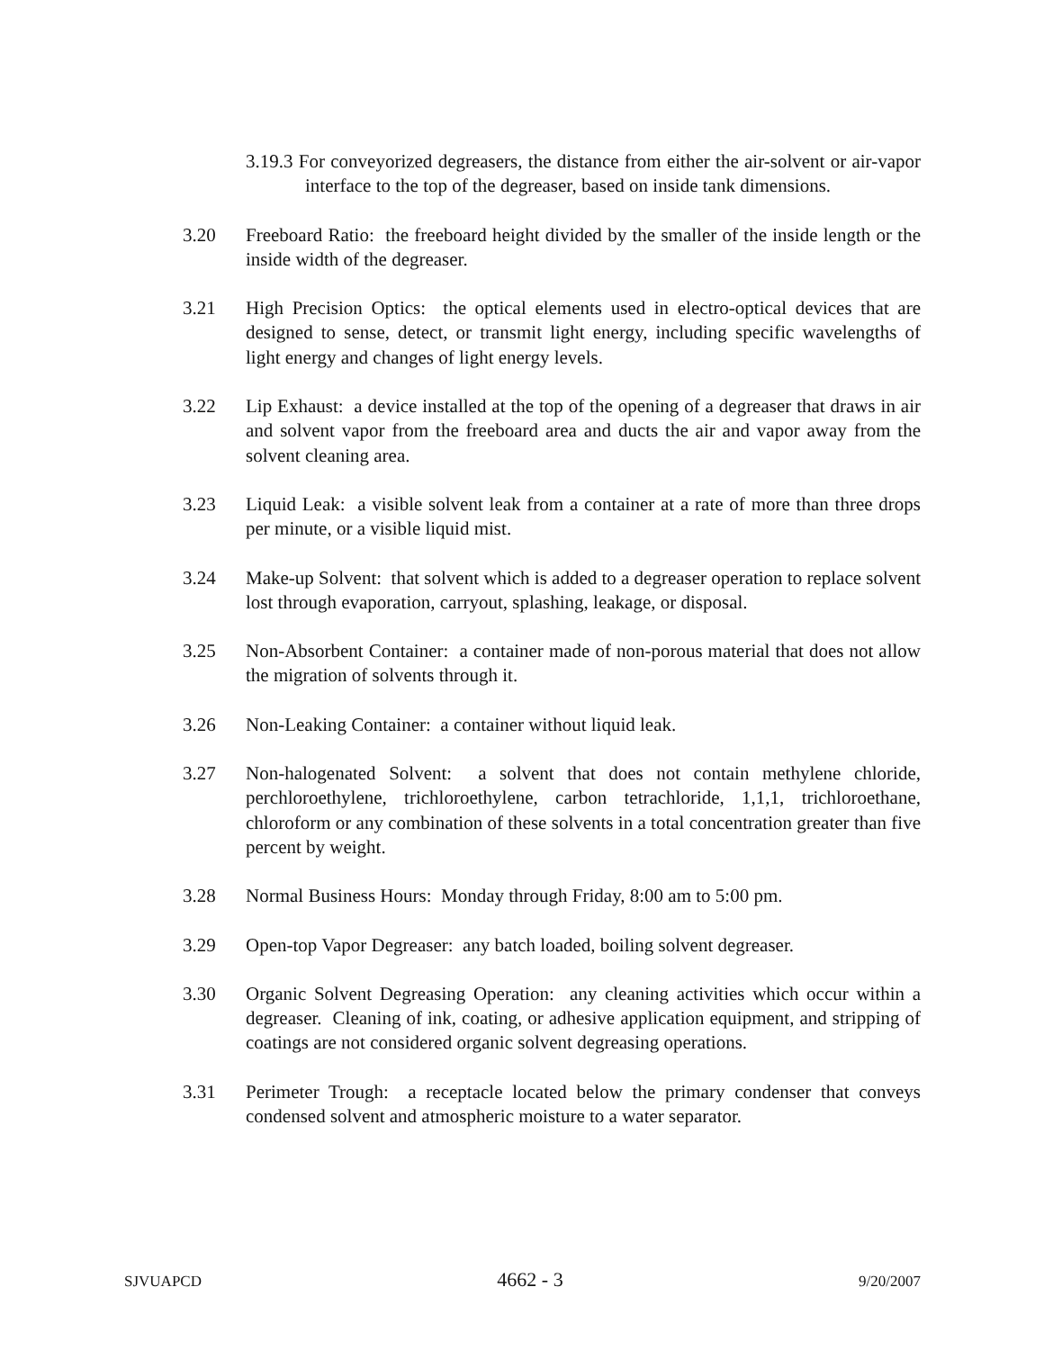3.19.3 For conveyorized degreasers, the distance from either the air-solvent or air-vapor interface to the top of the degreaser, based on inside tank dimensions.
3.20 Freeboard Ratio: the freeboard height divided by the smaller of the inside length or the inside width of the degreaser.
3.21 High Precision Optics: the optical elements used in electro-optical devices that are designed to sense, detect, or transmit light energy, including specific wavelengths of light energy and changes of light energy levels.
3.22 Lip Exhaust: a device installed at the top of the opening of a degreaser that draws in air and solvent vapor from the freeboard area and ducts the air and vapor away from the solvent cleaning area.
3.23 Liquid Leak: a visible solvent leak from a container at a rate of more than three drops per minute, or a visible liquid mist.
3.24 Make-up Solvent: that solvent which is added to a degreaser operation to replace solvent lost through evaporation, carryout, splashing, leakage, or disposal.
3.25 Non-Absorbent Container: a container made of non-porous material that does not allow the migration of solvents through it.
3.26 Non-Leaking Container: a container without liquid leak.
3.27 Non-halogenated Solvent: a solvent that does not contain methylene chloride, perchloroethylene, trichloroethylene, carbon tetrachloride, 1,1,1, trichloroethane, chloroform or any combination of these solvents in a total concentration greater than five percent by weight.
3.28 Normal Business Hours: Monday through Friday, 8:00 am to 5:00 pm.
3.29 Open-top Vapor Degreaser: any batch loaded, boiling solvent degreaser.
3.30 Organic Solvent Degreasing Operation: any cleaning activities which occur within a degreaser. Cleaning of ink, coating, or adhesive application equipment, and stripping of coatings are not considered organic solvent degreasing operations.
3.31 Perimeter Trough: a receptacle located below the primary condenser that conveys condensed solvent and atmospheric moisture to a water separator.
SJVUAPCD 4662 - 3 9/20/2007